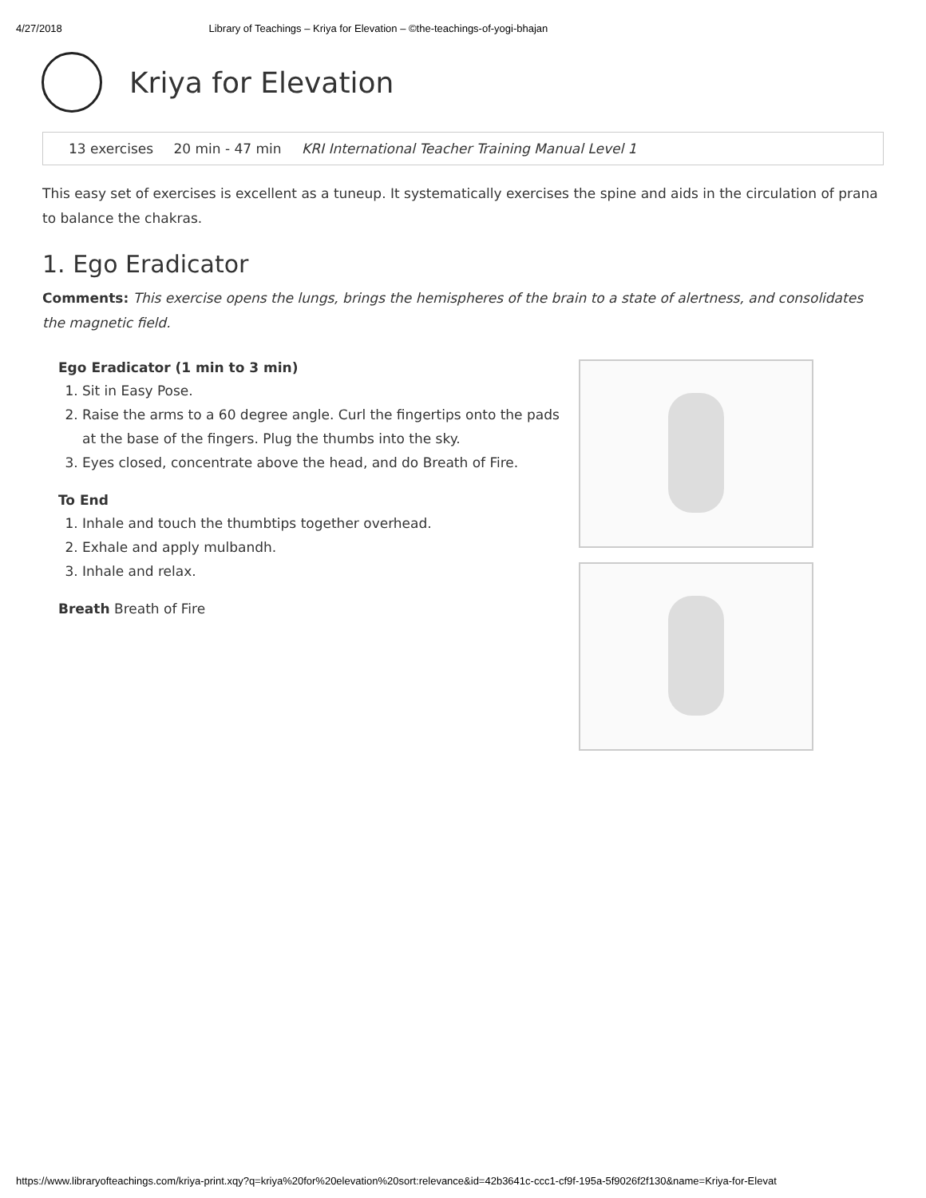4/27/2018 Library of Teachings – Kriya for Elevation – ©the-teachings-of-yogi-bhajan
Kriya for Elevation
13 exercises 20 min - 47 min KRI International Teacher Training Manual Level 1
This easy set of exercises is excellent as a tuneup. It systematically exercises the spine and aids in the circulation of prana to balance the chakras.
1. Ego Eradicator
Comments: This exercise opens the lungs, brings the hemispheres of the brain to a state of alertness, and consolidates the magnetic field.
Ego Eradicator (1 min to 3 min)
1. Sit in Easy Pose.
2. Raise the arms to a 60 degree angle. Curl the fingertips onto the pads at the base of the fingers. Plug the thumbs into the sky.
3. Eyes closed, concentrate above the head, and do Breath of Fire.
To End
1. Inhale and touch the thumbtips together overhead.
2. Exhale and apply mulbandh.
3. Inhale and relax.
Breath Breath of Fire
https://www.libraryofteachings.com/kriya-print.xqy?q=kriya%20for%20elevation%20sort:relevance&id=42b3641c-ccc1-cf9f-195a-5f9026f2f130&name=Kriya-for-Elevat